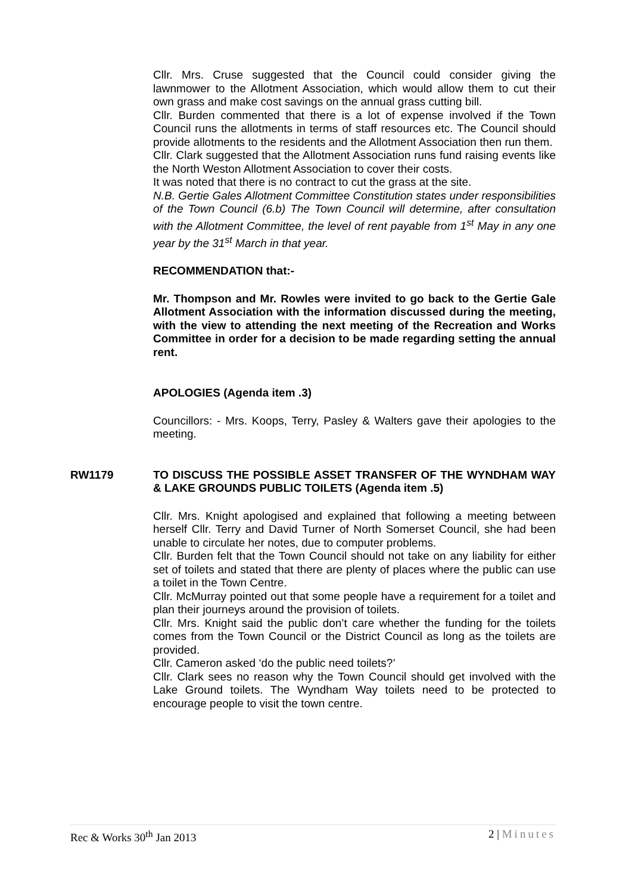Cllr. Mrs. Cruse suggested that the Council could consider giving the lawnmower to the Allotment Association, which would allow them to cut their own grass and make cost savings on the annual grass cutting bill.
Cllr. Burden commented that there is a lot of expense involved if the Town Council runs the allotments in terms of staff resources etc. The Council should provide allotments to the residents and the Allotment Association then run them.
Cllr. Clark suggested that the Allotment Association runs fund raising events like the North Weston Allotment Association to cover their costs.
It was noted that there is no contract to cut the grass at the site.
N.B. Gertie Gales Allotment Committee Constitution states under responsibilities of the Town Council (6.b) The Town Council will determine, after consultation with the Allotment Committee, the level of rent payable from 1<sup>st</sup> May in any one year by the 31<sup>st</sup> March in that year.
RECOMMENDATION that:-
Mr. Thompson and Mr. Rowles were invited to go back to the Gertie Gale Allotment Association with the information discussed during the meeting, with the view to attending the next meeting of the Recreation and Works Committee in order for a decision to be made regarding setting the annual rent.
APOLOGIES (Agenda item .3)
Councillors: - Mrs. Koops, Terry, Pasley & Walters gave their apologies to the meeting.
RW1179 TO DISCUSS THE POSSIBLE ASSET TRANSFER OF THE WYNDHAM WAY & LAKE GROUNDS PUBLIC TOILETS (Agenda item .5)
Cllr. Mrs. Knight apologised and explained that following a meeting between herself Cllr. Terry and David Turner of North Somerset Council, she had been unable to circulate her notes, due to computer problems.
Cllr. Burden felt that the Town Council should not take on any liability for either set of toilets and stated that there are plenty of places where the public can use a toilet in the Town Centre.
Cllr. McMurray pointed out that some people have a requirement for a toilet and plan their journeys around the provision of toilets.
Cllr. Mrs. Knight said the public don’t care whether the funding for the toilets comes from the Town Council or the District Council as long as the toilets are provided.
Cllr. Cameron asked ‘do the public need toilets?’
Cllr. Clark sees no reason why the Town Council should get involved with the Lake Ground toilets. The Wyndham Way toilets need to be protected to encourage people to visit the town centre.
Rec & Works 30<sup>th</sup> Jan 2013 2 | Minutes